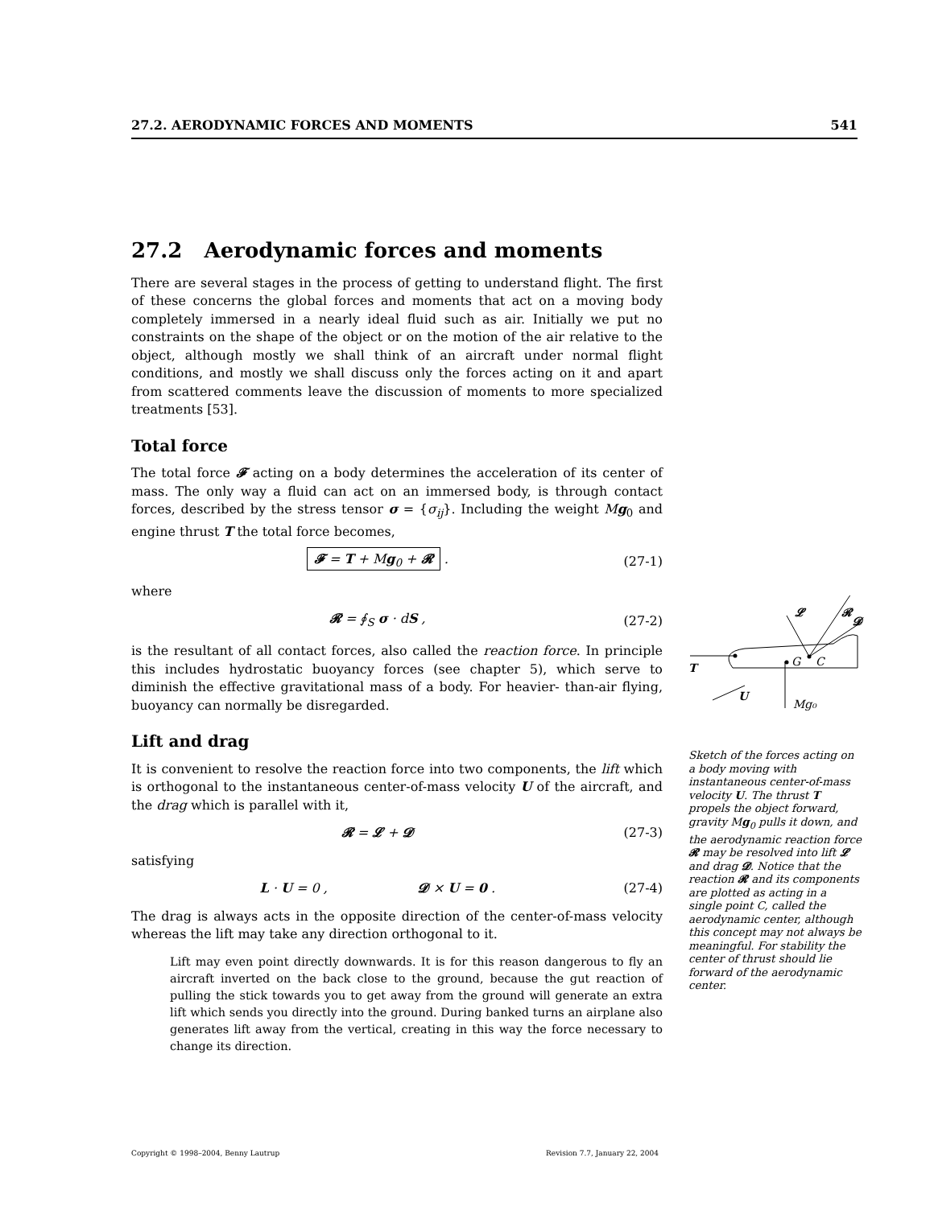27.2. AERODYNAMIC FORCES AND MOMENTS 541
27.2 Aerodynamic forces and moments
There are several stages in the process of getting to understand flight. The first of these concerns the global forces and moments that act on a moving body completely immersed in a nearly ideal fluid such as air. Initially we put no constraints on the shape of the object or on the motion of the air relative to the object, although mostly we shall think of an aircraft under normal flight conditions, and mostly we shall discuss only the forces acting on it and apart from scattered comments leave the discussion of moments to more specialized treatments [53].
Total force
The total force 𝓕 acting on a body determines the acceleration of its center of mass. The only way a fluid can act on an immersed body, is through contact forces, described by the stress tensor σ = {σ<sub>ij</sub>}. Including the weight Mg<sub>0</sub> and engine thrust T the total force becomes,
𝓕 = T + Mg<sub>0</sub> + 𝓡 . (27-1)
where
𝓡 = ∮<sub>S</sub> σ · dS , (27-2)
is the resultant of all contact forces, also called the reaction force. In principle this includes hydrostatic buoyancy forces (see chapter 5), which serve to diminish the effective gravitational mass of a body. For heavier- than-air flying, buoyancy can normally be disregarded.
Lift and drag
It is convenient to resolve the reaction force into two components, the lift which is orthogonal to the instantaneous center-of-mass velocity U of the aircraft, and the drag which is parallel with it,
𝓡 = 𝓛 + 𝓓 (27-3)
satisfying
L · U = 0 , 𝓓 × U = 0 . (27-4)
The drag is always acts in the opposite direction of the center-of-mass velocity whereas the lift may take any direction orthogonal to it.
Lift may even point directly downwards. It is for this reason dangerous to fly an aircraft inverted on the back close to the ground, because the gut reaction of pulling the stick towards you to get away from the ground will generate an extra lift which sends you directly into the ground. During banked turns an airplane also generates lift away from the vertical, creating in this way the force necessary to change its direction.
𝓛
𝓡
T
G
C
U
Mg₀
𝓓
Sketch of the forces acting on a body moving with instantaneous center-of-mass velocity U. The thrust T propels the object forward, gravity Mg<sub>0</sub> pulls it down, and the aerodynamic reaction force 𝓡 may be resolved into lift 𝓛 and drag 𝓓. Notice that the reaction 𝓡 and its components are plotted as acting in a single point C, called the aerodynamic center, although this concept may not always be meaningful. For stability the center of thrust should lie forward of the aerodynamic center.
Copyright © 1998–2004, Benny Lautrup Revision 7.7, January 22, 2004